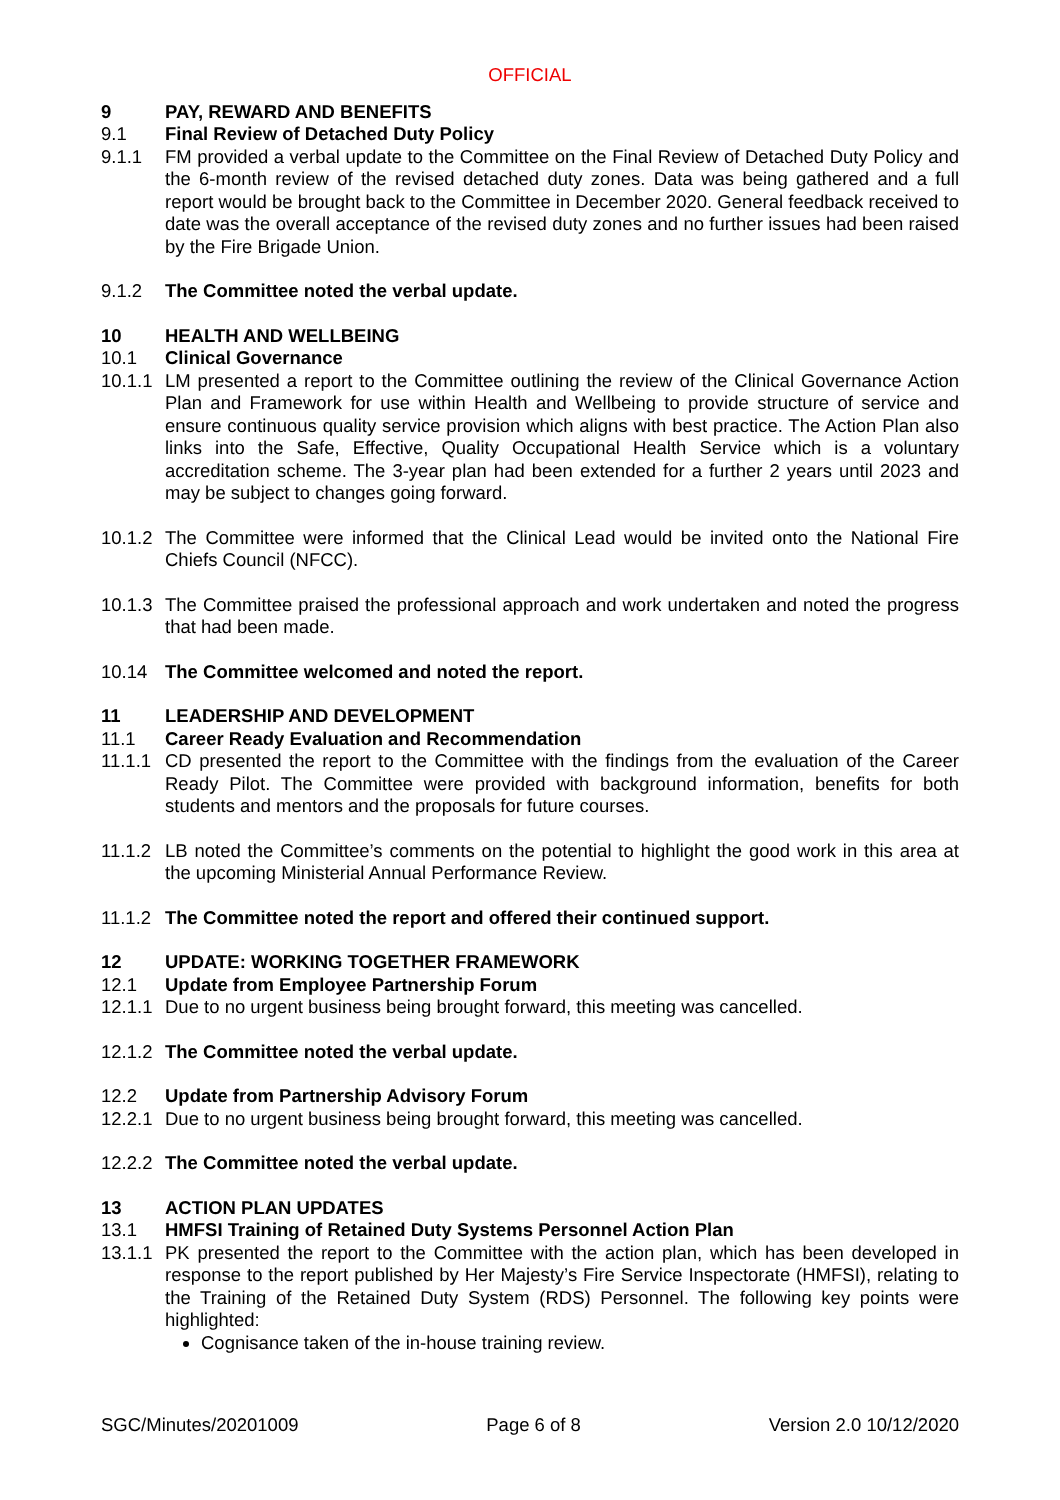OFFICIAL
9 PAY, REWARD AND BENEFITS
9.1 Final Review of Detached Duty Policy
9.1.1 FM provided a verbal update to the Committee on the Final Review of Detached Duty Policy and the 6-month review of the revised detached duty zones. Data was being gathered and a full report would be brought back to the Committee in December 2020. General feedback received to date was the overall acceptance of the revised duty zones and no further issues had been raised by the Fire Brigade Union.
9.1.2 The Committee noted the verbal update.
10 HEALTH AND WELLBEING
10.1 Clinical Governance
10.1.1 LM presented a report to the Committee outlining the review of the Clinical Governance Action Plan and Framework for use within Health and Wellbeing to provide structure of service and ensure continuous quality service provision which aligns with best practice. The Action Plan also links into the Safe, Effective, Quality Occupational Health Service which is a voluntary accreditation scheme. The 3-year plan had been extended for a further 2 years until 2023 and may be subject to changes going forward.
10.1.2 The Committee were informed that the Clinical Lead would be invited onto the National Fire Chiefs Council (NFCC).
10.1.3 The Committee praised the professional approach and work undertaken and noted the progress that had been made.
10.14 The Committee welcomed and noted the report.
11 LEADERSHIP AND DEVELOPMENT
11.1 Career Ready Evaluation and Recommendation
11.1.1 CD presented the report to the Committee with the findings from the evaluation of the Career Ready Pilot. The Committee were provided with background information, benefits for both students and mentors and the proposals for future courses.
11.1.2 LB noted the Committee’s comments on the potential to highlight the good work in this area at the upcoming Ministerial Annual Performance Review.
11.1.2 The Committee noted the report and offered their continued support.
12 UPDATE: WORKING TOGETHER FRAMEWORK
12.1 Update from Employee Partnership Forum
12.1.1 Due to no urgent business being brought forward, this meeting was cancelled.
12.1.2 The Committee noted the verbal update.
12.2 Update from Partnership Advisory Forum
12.2.1 Due to no urgent business being brought forward, this meeting was cancelled.
12.2.2 The Committee noted the verbal update.
13 ACTION PLAN UPDATES
13.1 HMFSI Training of Retained Duty Systems Personnel Action Plan
13.1.1 PK presented the report to the Committee with the action plan, which has been developed in response to the report published by Her Majesty’s Fire Service Inspectorate (HMFSI), relating to the Training of the Retained Duty System (RDS) Personnel. The following key points were highlighted:
Cognisance taken of the in-house training review.
SGC/Minutes/20201009 Page 6 of 8 Version 2.0 10/12/2020